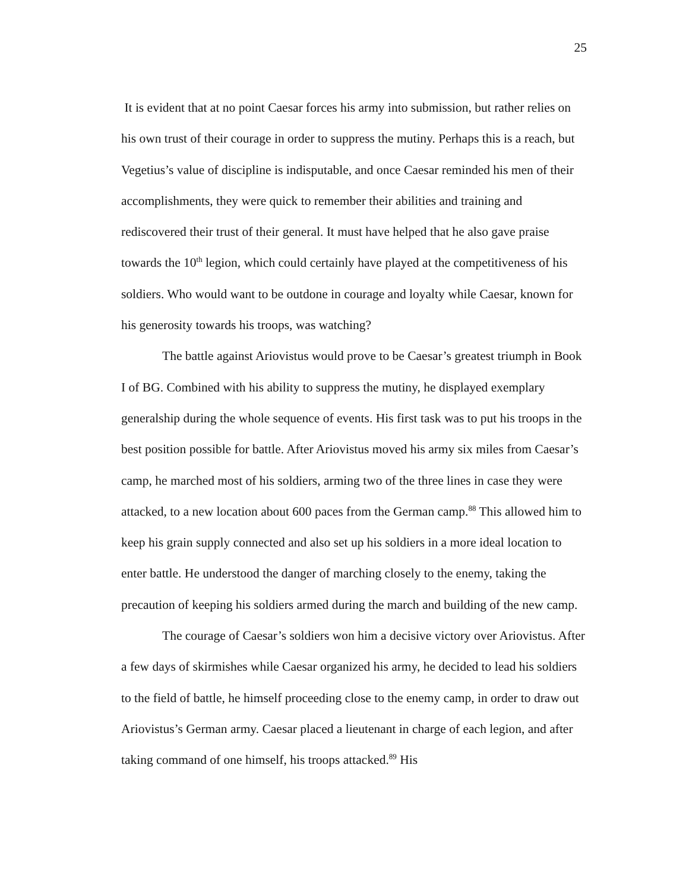25
It is evident that at no point Caesar forces his army into submission, but rather relies on his own trust of their courage in order to suppress the mutiny. Perhaps this is a reach, but Vegetius’s value of discipline is indisputable, and once Caesar reminded his men of their accomplishments, they were quick to remember their abilities and training and rediscovered their trust of their general. It must have helped that he also gave praise towards the 10<sup>th</sup> legion, which could certainly have played at the competitiveness of his soldiers. Who would want to be outdone in courage and loyalty while Caesar, known for his generosity towards his troops, was watching?
The battle against Ariovistus would prove to be Caesar’s greatest triumph in Book I of BG. Combined with his ability to suppress the mutiny, he displayed exemplary generalship during the whole sequence of events. His first task was to put his troops in the best position possible for battle. After Ariovistus moved his army six miles from Caesar’s camp, he marched most of his soldiers, arming two of the three lines in case they were attacked, to a new location about 600 paces from the German camp.<sup>88</sup> This allowed him to keep his grain supply connected and also set up his soldiers in a more ideal location to enter battle. He understood the danger of marching closely to the enemy, taking the precaution of keeping his soldiers armed during the march and building of the new camp.
The courage of Caesar’s soldiers won him a decisive victory over Ariovistus. After a few days of skirmishes while Caesar organized his army, he decided to lead his soldiers to the field of battle, he himself proceeding close to the enemy camp, in order to draw out Ariovistus’s German army. Caesar placed a lieutenant in charge of each legion, and after taking command of one himself, his troops attacked.<sup>89</sup> His